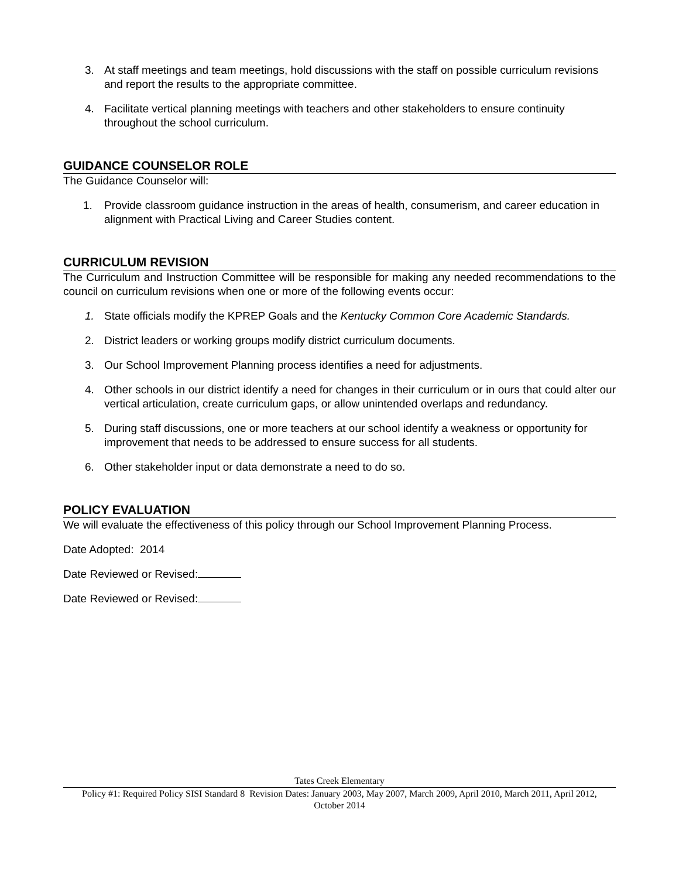3. At staff meetings and team meetings, hold discussions with the staff on possible curriculum revisions and report the results to the appropriate committee.
4. Facilitate vertical planning meetings with teachers and other stakeholders to ensure continuity throughout the school curriculum.
GUIDANCE COUNSELOR ROLE
The Guidance Counselor will:
1. Provide classroom guidance instruction in the areas of health, consumerism, and career education in alignment with Practical Living and Career Studies content.
CURRICULUM REVISION
The Curriculum and Instruction Committee will be responsible for making any needed recommendations to the council on curriculum revisions when one or more of the following events occur:
1. State officials modify the KPREP Goals and the Kentucky Common Core Academic Standards.
2. District leaders or working groups modify district curriculum documents.
3. Our School Improvement Planning process identifies a need for adjustments.
4. Other schools in our district identify a need for changes in their curriculum or in ours that could alter our vertical articulation, create curriculum gaps, or allow unintended overlaps and redundancy.
5. During staff discussions, one or more teachers at our school identify a weakness or opportunity for improvement that needs to be addressed to ensure success for all students.
6. Other stakeholder input or data demonstrate a need to do so.
POLICY EVALUATION
We will evaluate the effectiveness of this policy through our School Improvement Planning Process.
Date Adopted: 2014
Date Reviewed or Revised:
Date Reviewed or Revised:
Tates Creek Elementary
Policy #1: Required Policy SISI Standard 8 Revision Dates: January 2003, May 2007, March 2009, April 2010, March 2011, April 2012, October 2014